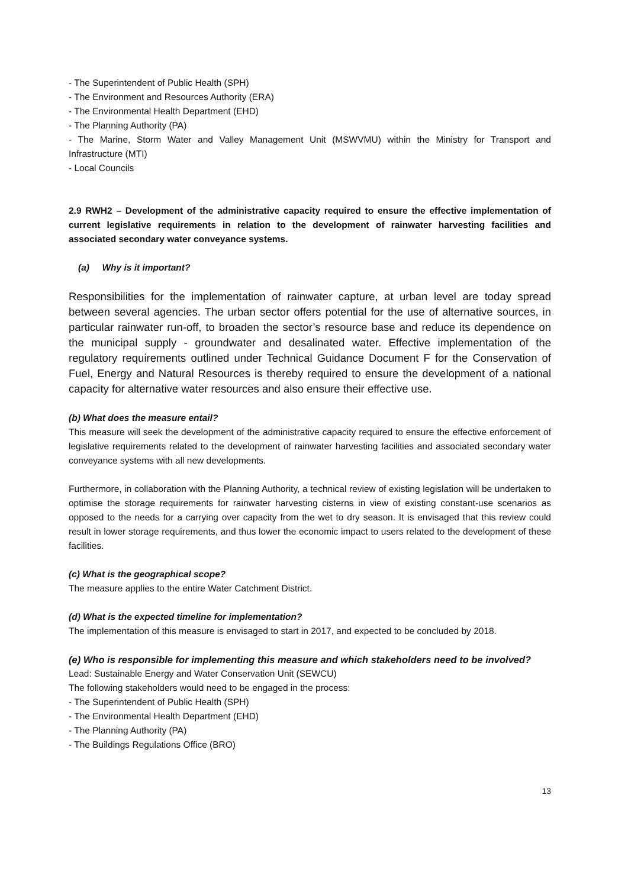- The Superintendent of Public Health (SPH)
- The Environment and Resources Authority (ERA)
- The Environmental Health Department (EHD)
- The Planning Authority (PA)
- The Marine, Storm Water and Valley Management Unit (MSWVMU) within the Ministry for Transport and Infrastructure (MTI)
- Local Councils
2.9 RWH2 – Development of the administrative capacity required to ensure the effective implementation of current legislative requirements in relation to the development of rainwater harvesting facilities and associated secondary water conveyance systems.
(a) Why is it important?
Responsibilities for the implementation of rainwater capture, at urban level are today spread between several agencies. The urban sector offers potential for the use of alternative sources, in particular rainwater run-off, to broaden the sector’s resource base and reduce its dependence on the municipal supply - groundwater and desalinated water. Effective implementation of the regulatory requirements outlined under Technical Guidance Document F for the Conservation of Fuel, Energy and Natural Resources is thereby required to ensure the development of a national capacity for alternative water resources and also ensure their effective use.
(b) What does the measure entail?
This measure will seek the development of the administrative capacity required to ensure the effective enforcement of legislative requirements related to the development of rainwater harvesting facilities and associated secondary water conveyance systems with all new developments.
Furthermore, in collaboration with the Planning Authority, a technical review of existing legislation will be undertaken to optimise the storage requirements for rainwater harvesting cisterns in view of existing constant-use scenarios as opposed to the needs for a carrying over capacity from the wet to dry season. It is envisaged that this review could result in lower storage requirements, and thus lower the economic impact to users related to the development of these facilities.
(c) What is the geographical scope?
The measure applies to the entire Water Catchment District.
(d) What is the expected timeline for implementation?
The implementation of this measure is envisaged to start in 2017, and expected to be concluded by 2018.
(e) Who is responsible for implementing this measure and which stakeholders need to be involved?
Lead: Sustainable Energy and Water Conservation Unit (SEWCU)
The following stakeholders would need to be engaged in the process:
- The Superintendent of Public Health (SPH)
- The Environmental Health Department (EHD)
- The Planning Authority (PA)
- The Buildings Regulations Office (BRO)
13